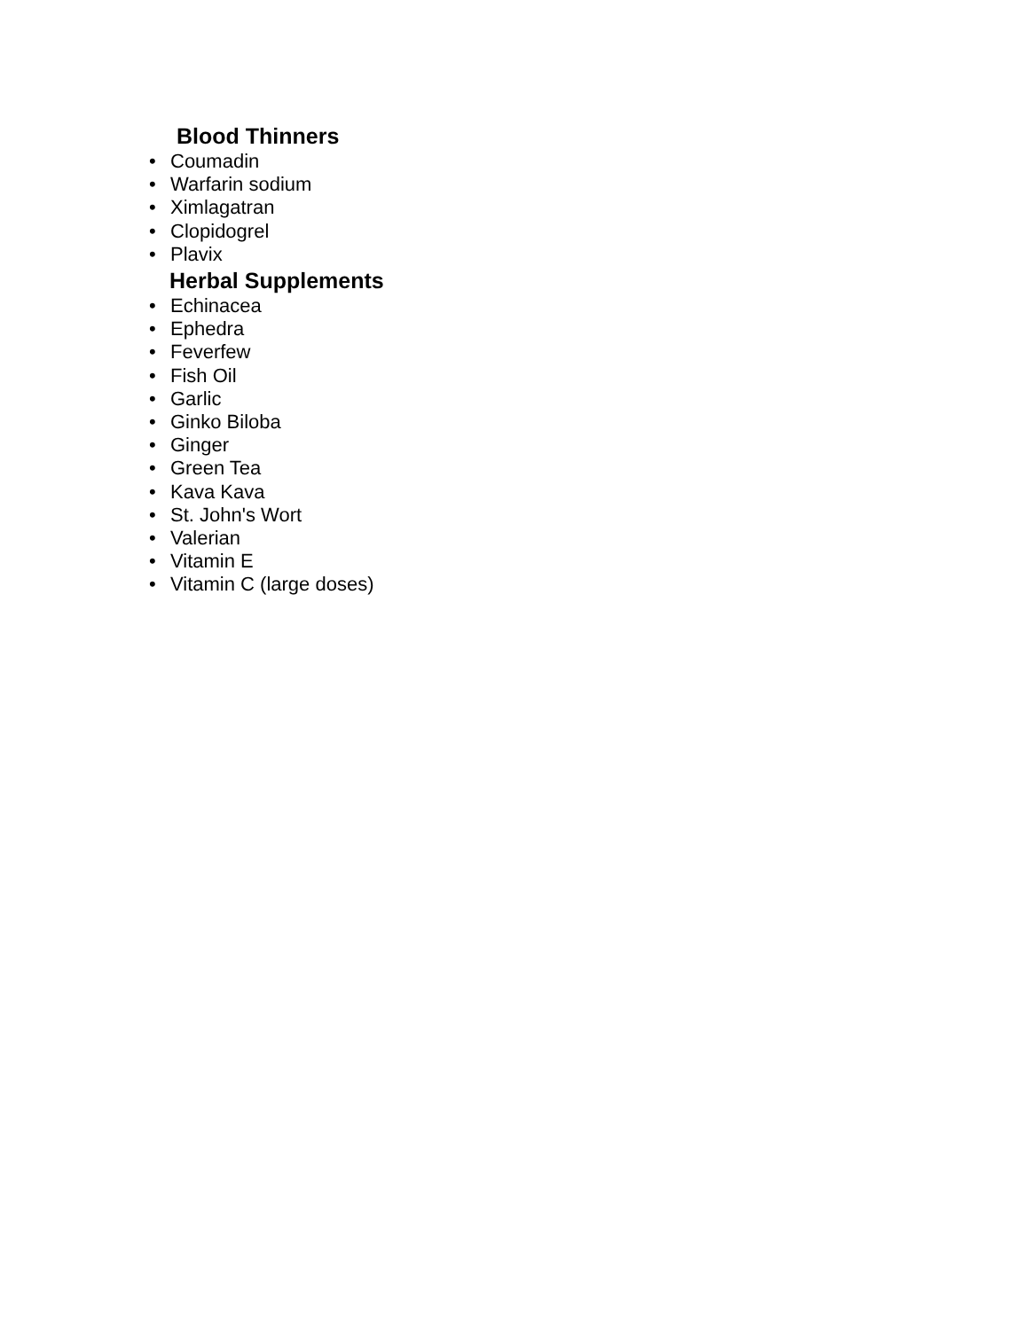Blood Thinners
• Coumadin
• Warfarin sodium
• Ximlagatran
• Clopidogrel
• Plavix
Herbal Supplements
• Echinacea
• Ephedra
• Feverfew
• Fish Oil
• Garlic
• Ginko Biloba
• Ginger
• Green Tea
• Kava Kava
• St. John's Wort
• Valerian
• Vitamin E
• Vitamin C (large doses)